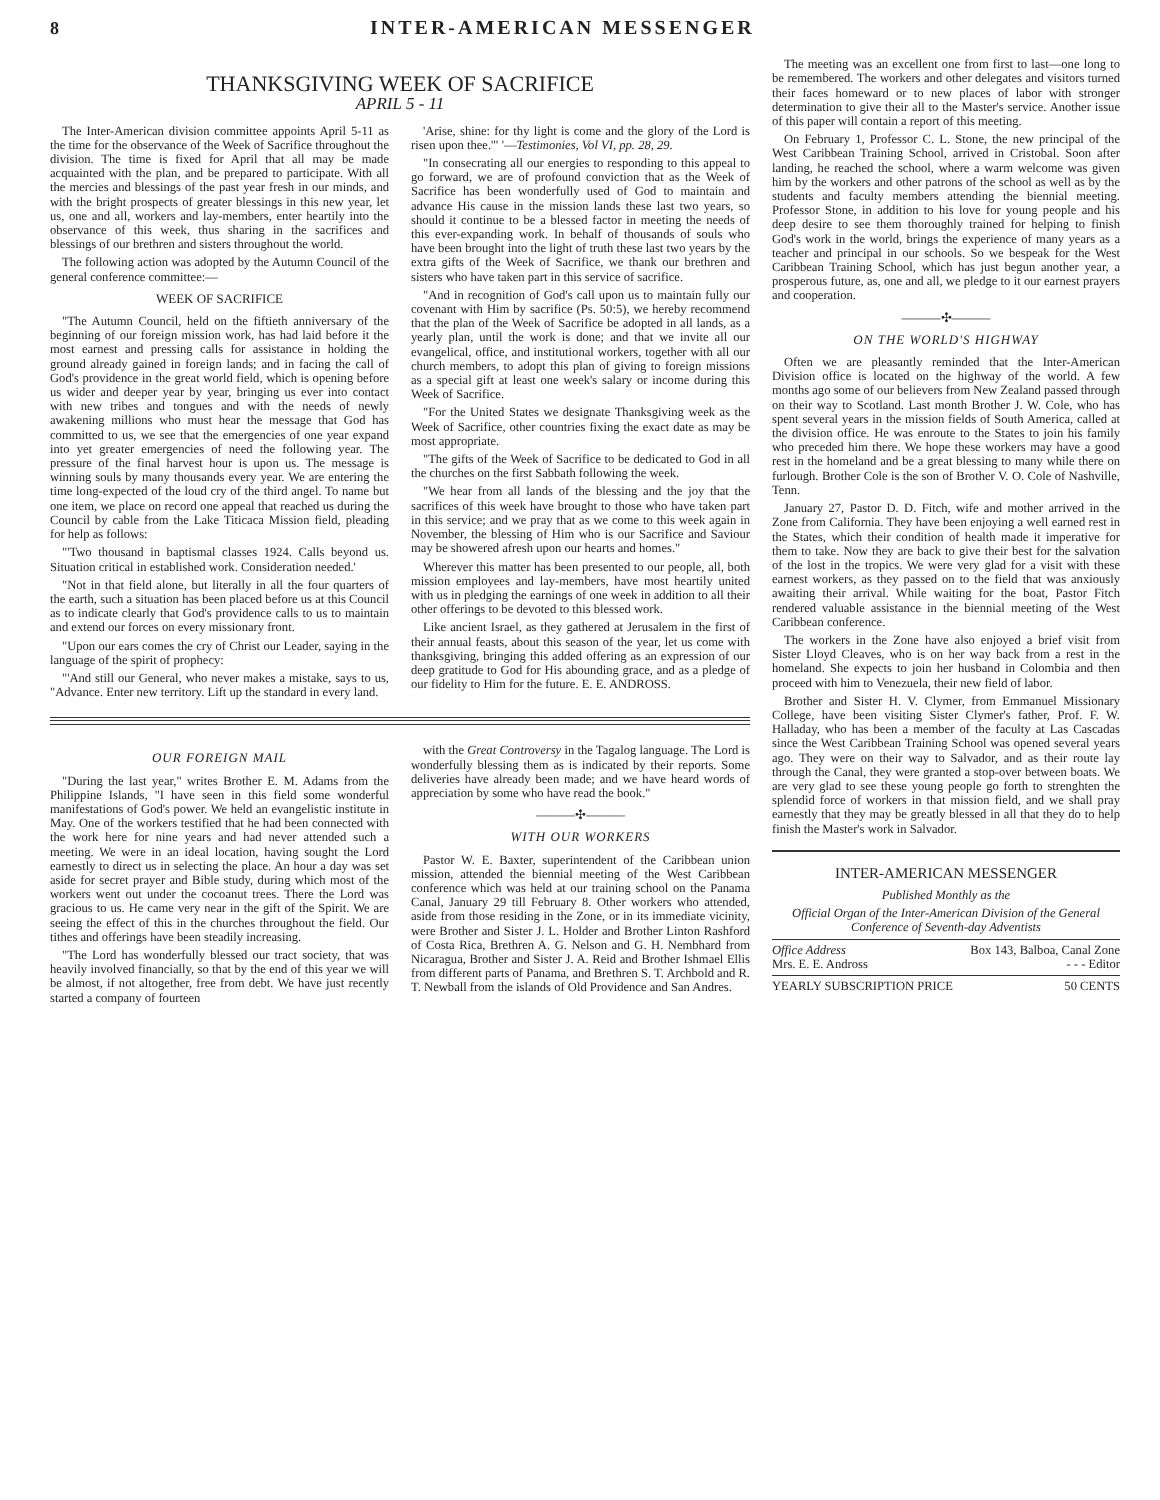8 INTER-AMERICAN MESSENGER
THANKSGIVING WEEK OF SACRIFICE
APRIL 5 - 11
The Inter-American division committee appoints April 5-11 as the time for the observance of the Week of Sacrifice throughout the division. The time is fixed for April that all may be made acquainted with the plan, and be prepared to participate. With all the mercies and blessings of the past year fresh in our minds, and with the bright prospects of greater blessings in this new year, let us, one and all, workers and lay-members, enter heartily into the observance of this week, thus sharing in the sacrifices and blessings of our brethren and sisters throughout the world.
The following action was adopted by the Autumn Council of the general conference committee:—
WEEK OF SACRIFICE
"The Autumn Council, held on the fiftieth anniversary of the beginning of our foreign mission work, has had laid before it the most earnest and pressing calls for assistance in holding the ground already gained in foreign lands; and in facing the call of God's providence in the great world field, which is opening before us wider and deeper year by year, bringing us ever into contact with new tribes and tongues and with the needs of newly awakening millions who must hear the message that God has committed to us, we see that the emergencies of one year expand into yet greater emergencies of need the following year. The pressure of the final harvest hour is upon us. The message is winning souls by many thousands every year. We are entering the time long-expected of the loud cry of the third angel. To name but one item, we place on record one appeal that reached us during the Council by cable from the Lake Titicaca Mission field, pleading for help as follows:
"'Two thousand in baptismal classes 1924. Calls beyond us. Situation critical in established work. Consideration needed.'
"Not in that field alone, but literally in all the four quarters of the earth, such a situation has been placed before us at this Council as to indicate clearly that God's providence calls to us to maintain and extend our forces on every missionary front.
"Upon our ears comes the cry of Christ our Leader, saying in the language of the spirit of prophecy:
"'And still our General, who never makes a mistake, says to us, "Advance. Enter new territory. Lift up the standard in every land.
'Arise, shine: for thy light is come and the glory of the Lord is risen upon thee.'" '—Testimonies, Vol VI, pp. 28, 29.
"In consecrating all our energies to responding to this appeal to go forward, we are of profound conviction that as the Week of Sacrifice has been wonderfully used of God to maintain and advance His cause in the mission lands these last two years, so should it continue to be a blessed factor in meeting the needs of this ever-expanding work. In behalf of thousands of souls who have been brought into the light of truth these last two years by the extra gifts of the Week of Sacrifice, we thank our brethren and sisters who have taken part in this service of sacrifice.
"And in recognition of God's call upon us to maintain fully our covenant with Him by sacrifice (Ps. 50:5), we hereby recommend that the plan of the Week of Sacrifice be adopted in all lands, as a yearly plan, until the work is done; and that we invite all our evangelical, office, and institutional workers, together with all our church members, to adopt this plan of giving to foreign missions as a special gift at least one week's salary or income during this Week of Sacrifice.
"For the United States we designate Thanksgiving week as the Week of Sacrifice, other countries fixing the exact date as may be most appropriate.
"The gifts of the Week of Sacrifice to be dedicated to God in all the churches on the first Sabbath following the week.
"We hear from all lands of the blessing and the joy that the sacrifices of this week have brought to those who have taken part in this service; and we pray that as we come to this week again in November, the blessing of Him who is our Sacrifice and Saviour may be showered afresh upon our hearts and homes."
Wherever this matter has been presented to our people, all, both mission employees and lay-members, have most heartily united with us in pledging the earnings of one week in addition to all their other offerings to be devoted to this blessed work.
Like ancient Israel, as they gathered at Jerusalem in the first of their annual feasts, about this season of the year, let us come with thanksgiving, bringing this added offering as an expression of our deep gratitude to God for His abounding grace, and as a pledge of our fidelity to Him for the future. E. E. ANDROSS.
OUR FOREIGN MAIL
"During the last year," writes Brother E. M. Adams from the Philippine Islands, "I have seen in this field some wonderful manifestations of God's power. We held an evangelistic institute in May. One of the workers testified that he had been connected with the work here for nine years and had never attended such a meeting. We were in an ideal location, having sought the Lord earnestly to direct us in selecting the place. An hour a day was set aside for secret prayer and Bible study, during which most of the workers went out under the cocoanut trees. There the Lord was gracious to us. He came very near in the gift of the Spirit. We are seeing the effect of this in the churches throughout the field. Our tithes and offerings have been steadily increasing.
"The Lord has wonderfully blessed our tract society, that was heavily involved financially, so that by the end of this year we will be almost, if not altogether, free from debt. We have just recently started a company of fourteen
with the Great Controversy in the Tagalog language. The Lord is wonderfully blessing them as is indicated by their reports. Some deliveries have already been made; and we have heard words of appreciation by some who have read the book."
———✣———
WITH OUR WORKERS
Pastor W. E. Baxter, superintendent of the Caribbean union mission, attended the biennial meeting of the West Caribbean conference which was held at our training school on the Panama Canal, January 29 till February 8. Other workers who attended, aside from those residing in the Zone, or in its immediate vicinity, were Brother and Sister J. L. Holder and Brother Linton Rashford of Costa Rica, Brethren A. G. Nelson and G. H. Nembhard from Nicaragua, Brother and Sister J. A. Reid and Brother Ishmael Ellis from different parts of Panama, and Brethren S. T. Archbold and R. T. Newball from the islands of Old Providence and San Andres.
The meeting was an excellent one from first to last—one long to be remembered. The workers and other delegates and visitors turned their faces homeward or to new places of labor with stronger determination to give their all to the Master's service. Another issue of this paper will contain a report of this meeting.
On February 1, Professor C. L. Stone, the new principal of the West Caribbean Training School, arrived in Cristobal. Soon after landing, he reached the school, where a warm welcome was given him by the workers and other patrons of the school as well as by the students and faculty members attending the biennial meeting. Professor Stone, in addition to his love for young people and his deep desire to see them thoroughly trained for helping to finish God's work in the world, brings the experience of many years as a teacher and principal in our schools. So we bespeak for the West Caribbean Training School, which has just begun another year, a prosperous future, as, one and all, we pledge to it our earnest prayers and cooperation.
———✣———
ON THE WORLD'S HIGHWAY
Often we are pleasantly reminded that the Inter-American Division office is located on the highway of the world. A few months ago some of our believers from New Zealand passed through on their way to Scotland. Last month Brother J. W. Cole, who has spent several years in the mission fields of South America, called at the division office. He was enroute to the States to join his family who preceded him there. We hope these workers may have a good rest in the homeland and be a great blessing to many while there on furlough. Brother Cole is the son of Brother V. O. Cole of Nashville, Tenn.
January 27, Pastor D. D. Fitch, wife and mother arrived in the Zone from California. They have been enjoying a well earned rest in the States, which their condition of health made it imperative for them to take. Now they are back to give their best for the salvation of the lost in the tropics. We were very glad for a visit with these earnest workers, as they passed on to the field that was anxiously awaiting their arrival. While waiting for the boat, Pastor Fitch rendered valuable assistance in the biennial meeting of the West Caribbean conference.
The workers in the Zone have also enjoyed a brief visit from Sister Lloyd Cleaves, who is on her way back from a rest in the homeland. She expects to join her husband in Colombia and then proceed with him to Venezuela, their new field of labor.
Brother and Sister H. V. Clymer, from Emmanuel Missionary College, have been visiting Sister Clymer's father, Prof. F. W. Halladay, who has been a member of the faculty at Las Cascadas since the West Caribbean Training School was opened several years ago. They were on their way to Salvador, and as their route lay through the Canal, they were granted a stop-over between boats. We are very glad to see these young people go forth to strenghten the splendid force of workers in that mission field, and we shall pray earnestly that they may be greatly blessed in all that they do to help finish the Master's work in Salvador.
INTER-AMERICAN MESSENGER
Published Monthly as the
Official Organ of the Inter-American Division of the General Conference of Seventh-day Adventists
Office Address Box 143, Balboa, Canal Zone
Mrs. E. E. Andross - - - Editor
YEARLY SUBSCRIPTION PRICE 50 CENTS